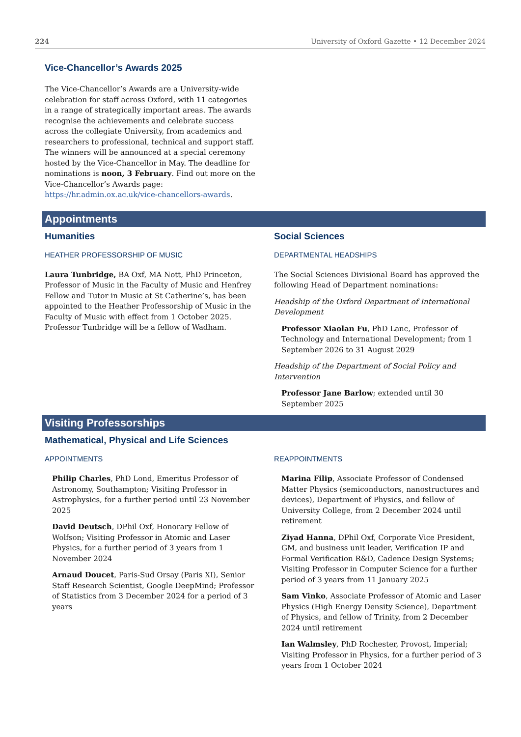224 University of Oxford Gazette • 12 December 2024
Vice-Chancellor’s Awards 2025
The Vice-Chancellor’s Awards are a University-wide celebration for staff across Oxford, with 11 categories in a range of strategically important areas. The awards recognise the achievements and celebrate success across the collegiate University, from academics and researchers to professional, technical and support staff. The winners will be announced at a special ceremony hosted by the Vice-Chancellor in May. The deadline for nominations is noon, 3 February. Find out more on the Vice-Chancellor’s Awards page: https://hr.admin.ox.ac.uk/vice-chancellors-awards.
Appointments
Humanities
HEATHER PROFESSORSHIP OF MUSIC
Laura Tunbridge, BA Oxf, MA Nott, PhD Princeton, Professor of Music in the Faculty of Music and Henfrey Fellow and Tutor in Music at St Catherine’s, has been appointed to the Heather Professorship of Music in the Faculty of Music with effect from 1 October 2025. Professor Tunbridge will be a fellow of Wadham.
Social Sciences
DEPARTMENTAL HEADSHIPS
The Social Sciences Divisional Board has approved the following Head of Department nominations:
Headship of the Oxford Department of International Development
Professor Xiaolan Fu, PhD Lanc, Professor of Technology and International Development; from 1 September 2026 to 31 August 2029
Headship of the Department of Social Policy and Intervention
Professor Jane Barlow; extended until 30 September 2025
Visiting Professorships
Mathematical, Physical and Life Sciences
APPOINTMENTS
Philip Charles, PhD Lond, Emeritus Professor of Astronomy, Southampton; Visiting Professor in Astrophysics, for a further period until 23 November 2025
David Deutsch, DPhil Oxf, Honorary Fellow of Wolfson; Visiting Professor in Atomic and Laser Physics, for a further period of 3 years from 1 November 2024
Arnaud Doucet, Paris-Sud Orsay (Paris XI), Senior Staff Research Scientist, Google DeepMind; Professor of Statistics from 3 December 2024 for a period of 3 years
REAPPOINTMENTS
Marina Filip, Associate Professor of Condensed Matter Physics (semiconductors, nanostructures and devices), Department of Physics, and fellow of University College, from 2 December 2024 until retirement
Ziyad Hanna, DPhil Oxf, Corporate Vice President, GM, and business unit leader, Verification IP and Formal Verification R&D, Cadence Design Systems; Visiting Professor in Computer Science for a further period of 3 years from 11 January 2025
Sam Vinko, Associate Professor of Atomic and Laser Physics (High Energy Density Science), Department of Physics, and fellow of Trinity, from 2 December 2024 until retirement
Ian Walmsley, PhD Rochester, Provost, Imperial; Visiting Professor in Physics, for a further period of 3 years from 1 October 2024